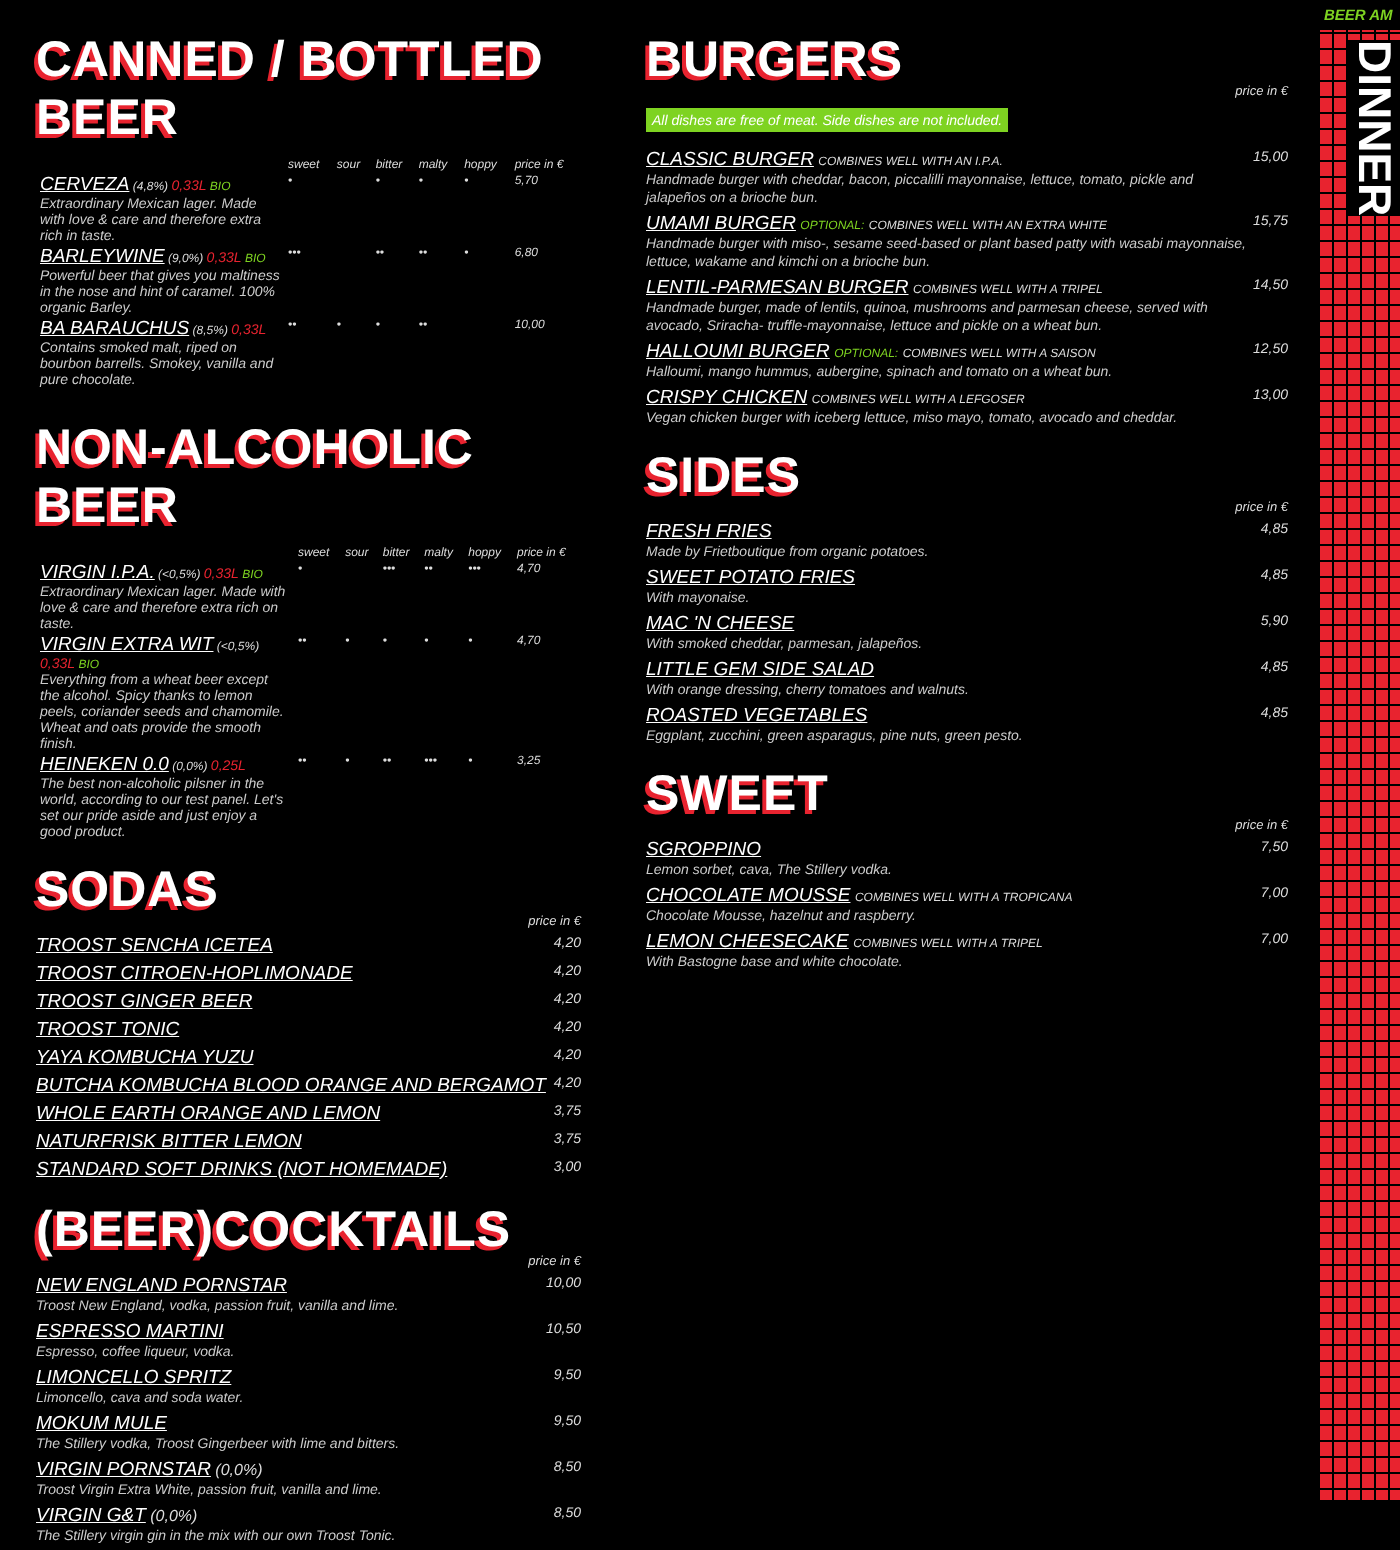CANNED / BOTTLED BEER
| | sweet | sour | bitter | malty | hoppy | price in € |
| --- | --- | --- | --- | --- | --- | --- |
| CERVEZA (4,8%) 0,33L BIO Extraordinary Mexican lager. Made with love & care and therefore extra rich in taste. | • | | • | • | • | 5,70 |
| BARLEYWINE (9,0%) 0,33L BIO Powerful beer that gives you maltiness in the nose and hint of caramel. 100% organic Barley. | ••• | | •• | •• | • | 6,80 |
| BA BARAUCHUS (8,5%) 0,33L Contains smoked malt, riped on bourbon barrells. Smokey, vanilla and pure chocolate. | •• | • | • | •• | | 10,00 |
NON-ALCOHOLIC BEER
| | sweet | sour | bitter | malty | hoppy | price in € |
| --- | --- | --- | --- | --- | --- | --- |
| VIRGIN I.P.A. (<0,5%) 0,33L BIO Extraordinary Mexican lager. Made with love & care and therefore extra rich on taste. | • | | ••• | •• | ••• | 4,70 |
| VIRGIN EXTRA WIT (<0,5%) 0,33L BIO Everything from a wheat beer except the alcohol. Spicy thanks to lemon peels, coriander seeds and chamomile. Wheat and oats provide the smooth finish. | •• | • | • | • | • | 4,70 |
| HEINEKEN 0.0 (0,0%) 0,25L The best non-alcoholic pilsner in the world, according to our test panel. Let's set our pride aside and just enjoy a good product. | •• | • | •• | ••• | • | 3,25 |
SODAS
price in €
TROOST SENCHA ICETEA 4,20
TROOST CITROEN-HOPLIMONADE 4,20
TROOST GINGER BEER 4,20
TROOST TONIC 4,20
YAYA KOMBUCHA YUZU 4,20
BUTCHA KOMBUCHA BLOOD ORANGE AND BERGAMOT 4,20
WHOLE EARTH ORANGE AND LEMON 3,75
NATURFRISK BITTER LEMON 3,75
STANDARD SOFT DRINKS (NOT HOMEMADE) 3,00
(BEER)COCKTAILS
price in €
NEW ENGLAND PORNSTAR
Troost New England, vodka, passion fruit, vanilla and lime.
10,00
ESPRESSO MARTINI
Espresso, coffee liqueur, vodka.
10,50
LIMONCELLO SPRITZ
Limoncello, cava and soda water.
9,50
MOKUM MULE
The Stillery vodka, Troost Gingerbeer with lime and bitters.
9,50
VIRGIN PORNSTAR (0,0%)
Troost Virgin Extra White, passion fruit, vanilla and lime.
8,50
VIRGIN G&T (0,0%)
The Stillery virgin gin in the mix with our own Troost Tonic.
8,50
BURGERS
price in €
All dishes are free of meat. Side dishes are not included.
CLASSIC BURGER COMBINES WELL WITH AN I.P.A.
Handmade burger with cheddar, bacon, piccalilli mayonnaise, lettuce, tomato, pickle and jalapeños on a brioche bun.
15,00
UMAMI BURGER OPTIONAL: COMBINES WELL WITH AN EXTRA WHITE
Handmade burger with miso-, sesame seed-based or plant based patty with wasabi mayonnaise, lettuce, wakame and kimchi on a brioche bun.
15,75
LENTIL-PARMESAN BURGER COMBINES WELL WITH A TRIPEL
Handmade burger, made of lentils, quinoa, mushrooms and parmesan cheese, served with avocado, Sriracha- truffle-mayonnaise, lettuce and pickle on a wheat bun.
14,50
HALLOUMI BURGER OPTIONAL: COMBINES WELL WITH A SAISON
Halloumi, mango hummus, aubergine, spinach and tomato on a wheat bun.
12,50
CRISPY CHICKEN COMBINES WELL WITH A LEFGOSER
Vegan chicken burger with iceberg lettuce, miso mayo, tomato, avocado and cheddar.
13,00
SIDES
price in €
FRESH FRIES
Made by Frietboutique from organic potatoes.
4,85
SWEET POTATO FRIES
With mayonaise.
4,85
MAC 'N CHEESE
With smoked cheddar, parmesan, jalapeños.
5,90
LITTLE GEM SIDE SALAD
With orange dressing, cherry tomatoes and walnuts.
4,85
ROASTED VEGETABLES
Eggplant, zucchini, green asparagus, pine nuts, green pesto.
4,85
SWEET
price in €
SGROPPINO
Lemon sorbet, cava, The Stillery vodka.
7,50
CHOCOLATE MOUSSE COMBINES WELL WITH A TROPICANA
Chocolate Mousse, hazelnut and raspberry.
7,00
LEMON CHEESECAKE COMBINES WELL WITH A TRIPEL
With Bastogne base and white chocolate.
7,00
BEER AM
DINNER